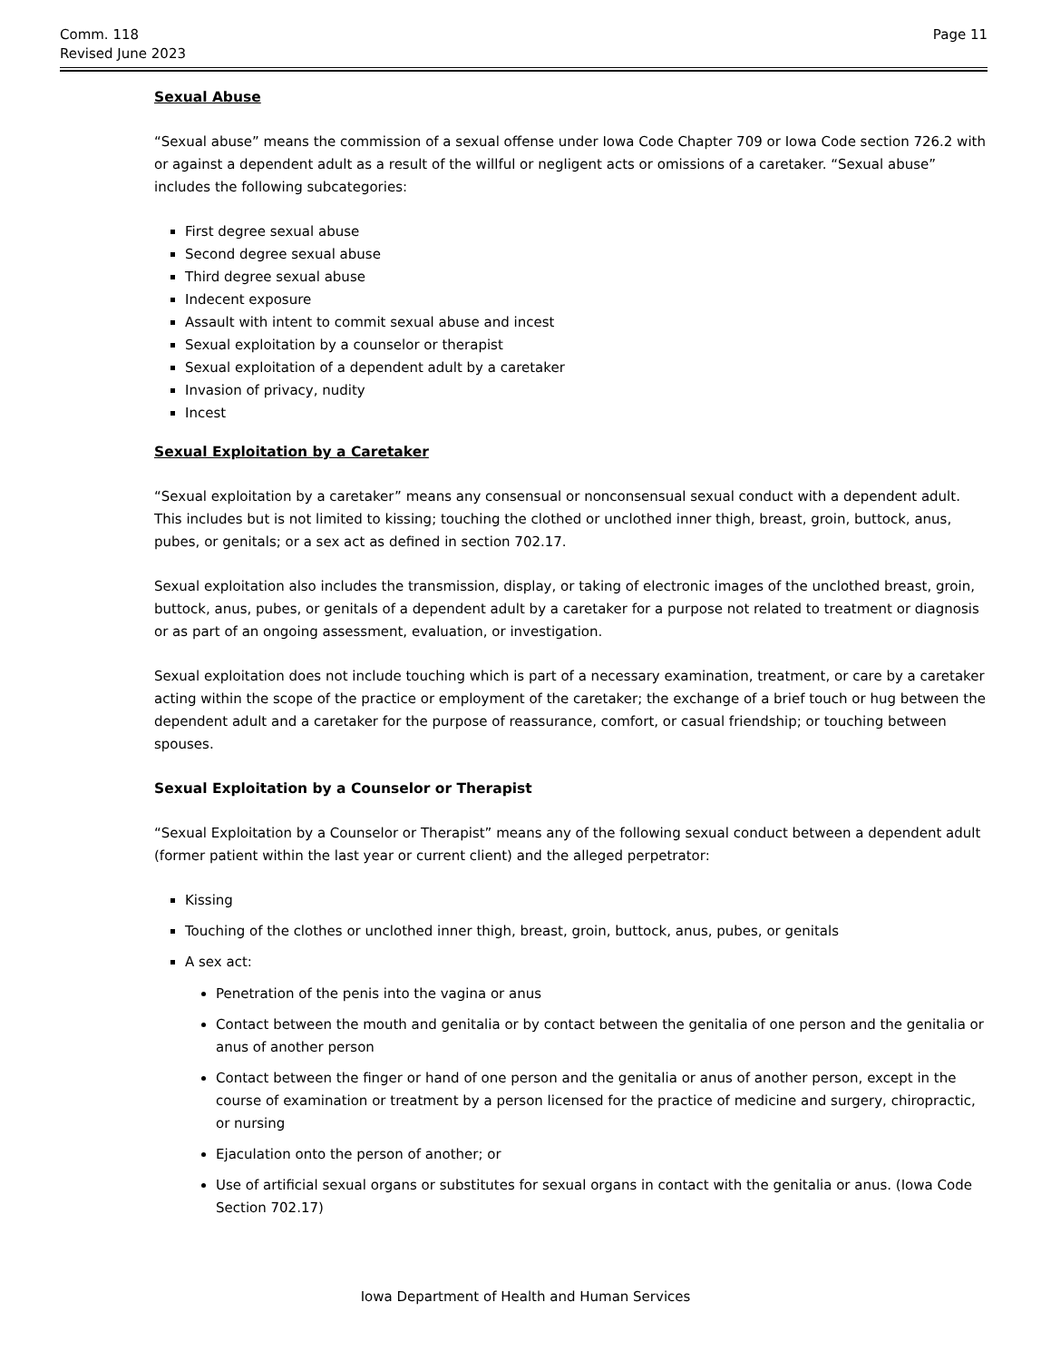Comm. 118
Revised June 2023
Page 11
Sexual Abuse
“Sexual abuse” means the commission of a sexual offense under Iowa Code Chapter 709 or Iowa Code section 726.2 with or against a dependent adult as a result of the willful or negligent acts or omissions of a caretaker. “Sexual abuse” includes the following subcategories:
First degree sexual abuse
Second degree sexual abuse
Third degree sexual abuse
Indecent exposure
Assault with intent to commit sexual abuse and incest
Sexual exploitation by a counselor or therapist
Sexual exploitation of a dependent adult by a caretaker
Invasion of privacy, nudity
Incest
Sexual Exploitation by a Caretaker
“Sexual exploitation by a caretaker” means any consensual or nonconsensual sexual conduct with a dependent adult. This includes but is not limited to kissing; touching the clothed or unclothed inner thigh, breast, groin, buttock, anus, pubes, or genitals; or a sex act as defined in section 702.17.
Sexual exploitation also includes the transmission, display, or taking of electronic images of the unclothed breast, groin, buttock, anus, pubes, or genitals of a dependent adult by a caretaker for a purpose not related to treatment or diagnosis or as part of an ongoing assessment, evaluation, or investigation.
Sexual exploitation does not include touching which is part of a necessary examination, treatment, or care by a caretaker acting within the scope of the practice or employment of the caretaker; the exchange of a brief touch or hug between the dependent adult and a caretaker for the purpose of reassurance, comfort, or casual friendship; or touching between spouses.
Sexual Exploitation by a Counselor or Therapist
“Sexual Exploitation by a Counselor or Therapist” means any of the following sexual conduct between a dependent adult (former patient within the last year or current client) and the alleged perpetrator:
Kissing
Touching of the clothes or unclothed inner thigh, breast, groin, buttock, anus, pubes, or genitals
A sex act:
Penetration of the penis into the vagina or anus
Contact between the mouth and genitalia or by contact between the genitalia of one person and the genitalia or anus of another person
Contact between the finger or hand of one person and the genitalia or anus of another person, except in the course of examination or treatment by a person licensed for the practice of medicine and surgery, chiropractic, or nursing
Ejaculation onto the person of another; or
Use of artificial sexual organs or substitutes for sexual organs in contact with the genitalia or anus. (Iowa Code Section 702.17)
Iowa Department of Health and Human Services